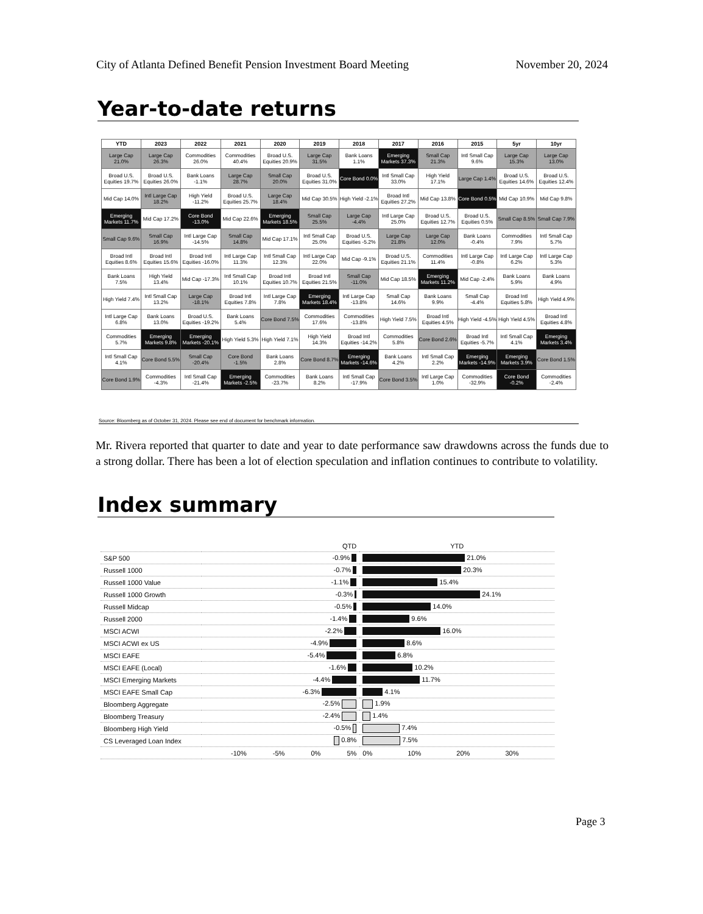City of Atlanta Defined Benefit Pension Investment Board Meeting November 20, 2024
Year-to-date returns
| YTD | 2023 | 2022 | 2021 | 2020 | 2019 | 2018 | 2017 | 2016 | 2015 | 5yr | 10yr |
| --- | --- | --- | --- | --- | --- | --- | --- | --- | --- | --- | --- |
| Large Cap 21.0% | Large Cap 26.3% | Commodities 26.0% | Commodities 40.4% | Broad U.S. Equities 20.9% | Large Cap 31.5% | Bank Loans 1.1% | Emerging Markets 37.3% | Small Cap 21.3% | Intl Small Cap 9.6% | Large Cap 15.3% | Large Cap 13.0% |
| Broad U.S. Equities 19.7% | Broad U.S. Equities 26.0% | Bank Loans -1.1% | Large Cap 28.7% | Small Cap 20.0% | Broad U.S. Equities 31.0% | Core Bond 0.0% | Intl Small Cap 33.0% | High Yield 17.1% | Large Cap 1.4% | Broad U.S. Equities 14.6% | Broad U.S. Equities 12.4% |
| Mid Cap 14.0% | Intl Large Cap 18.2% | High Yield -11.2% | Broad U.S. Equities 25.7% | Large Cap 18.4% | Mid Cap 30.5% | High Yield -2.1% | Broad Intl Equities 27.2% | Mid Cap 13.8% | Core Bond 0.5% | Mid Cap 10.9% | Mid Cap 9.8% |
| Emerging Markets 11.7% | Mid Cap 17.2% | Core Bond -13.0% | Mid Cap 22.6% | Emerging Markets 18.5% | Small Cap 25.5% | Large Cap -4.4% | Intl Large Cap 25.0% | Broad U.S. Equities 12.7% | Broad U.S. Equities 0.5% | Small Cap 8.5% | Small Cap 7.9% |
| Small Cap 9.6% | Small Cap 16.9% | Intl Large Cap -14.5% | Small Cap 14.8% | Mid Cap 17.1% | Intl Small Cap 25.0% | Broad U.S. Equities -5.2% | Large Cap 21.8% | Large Cap 12.0% | Bank Loans -0.4% | Commodities 7.9% | Intl Small Cap 5.7% |
| Broad Intl Equities 8.6% | Broad Intl Equities 15.6% | Broad Intl Equities -16.0% | Intl Large Cap 11.3% | Intl Small Cap 12.3% | Intl Large Cap 22.0% | Mid Cap -9.1% | Broad U.S. Equities 21.1% | Commodities 11.4% | Intl Large Cap -0.8% | Intl Large Cap 6.2% | Intl Large Cap 5.3% |
| Bank Loans 7.5% | High Yield 13.4% | Mid Cap -17.3% | Intl Small Cap 10.1% | Broad Intl Equities 10.7% | Broad Intl Equities 21.5% | Small Cap -11.0% | Mid Cap 18.5% | Emerging Markets 11.2% | Mid Cap -2.4% | Bank Loans 5.9% | Bank Loans 4.9% |
| High Yield 7.4% | Intl Small Cap 13.2% | Large Cap -18.1% | Broad Intl Equities 7.8% | Intl Large Cap 7.8% | Emerging Markets 18.4% | Intl Large Cap -13.8% | Small Cap 14.6% | Bank Loans 9.9% | Small Cap -4.4% | Broad Intl Equities 5.8% | High Yield 4.9% |
| Intl Large Cap 6.8% | Bank Loans 13.0% | Broad U.S. Equities -19.2% | Bank Loans 5.4% | Core Bond 7.5% | Commodities 17.6% | Commodities -13.8% | High Yield 7.5% | Broad Intl Equities 4.5% | High Yield -4.5% | High Yield 4.5% | Broad Intl Equities 4.8% |
| Commodities 5.7% | Emerging Markets 9.8% | Emerging Markets -20.1% | High Yield 5.3% | High Yield 7.1% | High Yield 14.3% | Broad Intl Equities -14.2% | Commodities 5.8% | Core Bond 2.6% | Broad Intl Equities -5.7% | Intl Small Cap 4.1% | Emerging Markets 3.4% |
| Intl Small Cap 4.1% | Core Bond 5.5% | Small Cap -20.4% | Core Bond -1.5% | Bank Loans 2.8% | Core Bond 8.7% | Emerging Markets -14.6% | Bank Loans 4.2% | Intl Small Cap 2.2% | Emerging Markets -14.9% | Emerging Markets 3.9% | Core Bond 1.5% |
| Core Bond 1.9% | Commodities -4.3% | Intl Small Cap -21.4% | Emerging Markets -2.5% | Commodities -23.7% | Bank Loans 8.2% | Intl Small Cap -17.9% | Core Bond 3.5% | Intl Large Cap 1.0% | Commodities -32.9% | Core Bond -0.2% | Commodities -2.4% |
Source: Bloomberg as of October 31, 2024. Please see end of document for benchmark information.
Mr. Rivera reported that quarter to date and year to date performance saw drawdowns across the funds due to a strong dollar. There has been a lot of election speculation and inflation continues to contribute to volatility.
Index summary
| | QTD | YTD |
| S&P 500 | -0.9% | 21.0% |
| Russell 1000 | -0.7% | 20.3% |
| Russell 1000 Value | -1.1% | 15.4% |
| Russell 1000 Growth | -0.3% | 24.1% |
| Russell Midcap | -0.5% | 14.0% |
| Russell 2000 | -1.4% | 9.6% |
| MSCI ACWI | -2.2% | 16.0% |
| MSCI ACWI ex US | -4.9% | 8.6% |
| MSCI EAFE | -5.4% | 6.8% |
| MSCI EAFE (Local) | -1.6% | 10.2% |
| MSCI Emerging Markets | -4.4% | 11.7% |
| MSCI EAFE Small Cap | -6.3% | 4.1% |
| Bloomberg Aggregate | -2.5% | 1.9% |
| Bloomberg Treasury | -2.4% | 1.4% |
| Bloomberg High Yield | -0.5% | 7.4% |
| CS Leveraged Loan Index | 0.8% | 7.5% |
| | -10% -5% 0% 5% | 0% 10% 20% 30% |
Page 3